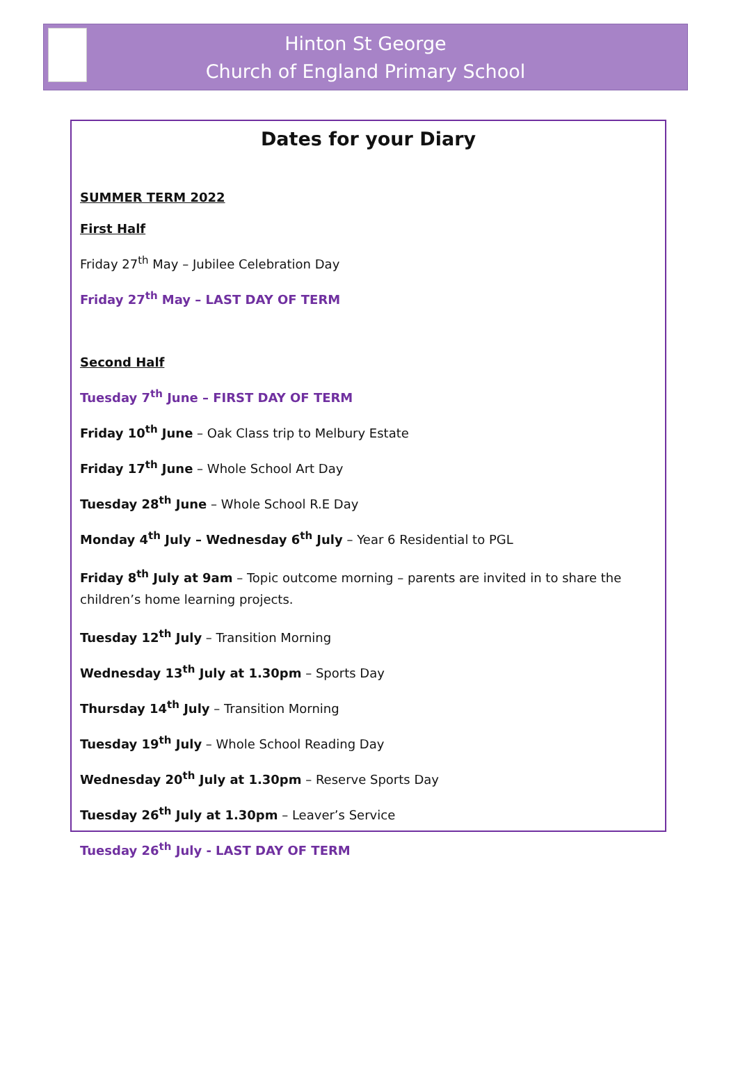Hinton St George
Church of England Primary School
Dates for your Diary
SUMMER TERM 2022
First Half
Friday 27<sup>th</sup> May – Jubilee Celebration Day
Friday 27<sup>th</sup> May – LAST DAY OF TERM
Second Half
Tuesday 7<sup>th</sup> June – FIRST DAY OF TERM
Friday 10<sup>th</sup> June – Oak Class trip to Melbury Estate
Friday 17<sup>th</sup> June – Whole School Art Day
Tuesday 28<sup>th</sup> June – Whole School R.E Day
Monday 4<sup>th</sup> July – Wednesday 6<sup>th</sup> July – Year 6 Residential to PGL
Friday 8<sup>th</sup> July at 9am – Topic outcome morning – parents are invited in to share the children’s home learning projects.
Tuesday 12<sup>th</sup> July – Transition Morning
Wednesday 13<sup>th</sup> July at 1.30pm – Sports Day
Thursday 14<sup>th</sup> July – Transition Morning
Tuesday 19<sup>th</sup> July – Whole School Reading Day
Wednesday 20<sup>th</sup> July at 1.30pm – Reserve Sports Day
Tuesday 26<sup>th</sup> July at 1.30pm – Leaver’s Service
Tuesday 26<sup>th</sup> July - LAST DAY OF TERM